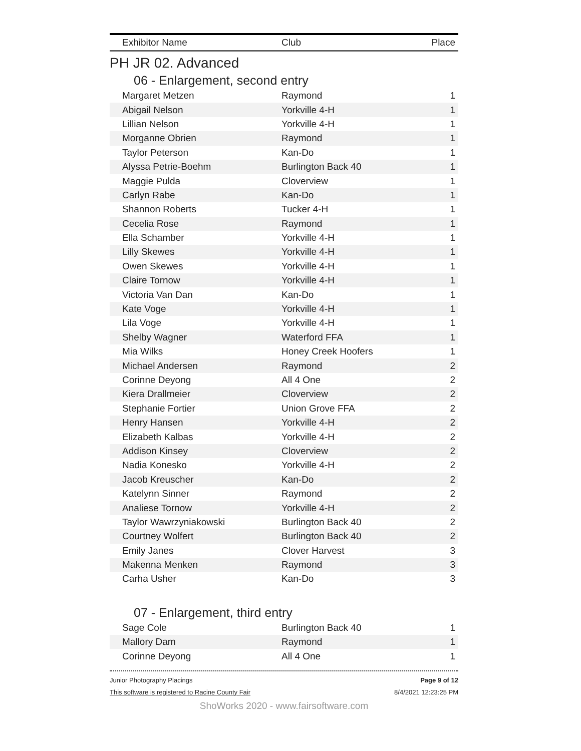| Exhibitor Name | Club | Place |
| --- | --- | --- |
PH JR 02. Advanced
06 - Enlargement, second entry
| Margaret Metzen | Raymond | 1 |
| Abigail Nelson | Yorkville 4-H | 1 |
| Lillian Nelson | Yorkville 4-H | 1 |
| Morganne Obrien | Raymond | 1 |
| Taylor Peterson | Kan-Do | 1 |
| Alyssa Petrie-Boehm | Burlington Back 40 | 1 |
| Maggie Pulda | Cloverview | 1 |
| Carlyn Rabe | Kan-Do | 1 |
| Shannon Roberts | Tucker 4-H | 1 |
| Cecelia Rose | Raymond | 1 |
| Ella Schamber | Yorkville 4-H | 1 |
| Lilly Skewes | Yorkville 4-H | 1 |
| Owen Skewes | Yorkville 4-H | 1 |
| Claire Tornow | Yorkville 4-H | 1 |
| Victoria Van Dan | Kan-Do | 1 |
| Kate Voge | Yorkville 4-H | 1 |
| Lila Voge | Yorkville 4-H | 1 |
| Shelby Wagner | Waterford FFA | 1 |
| Mia Wilks | Honey Creek Hoofers | 1 |
| Michael Andersen | Raymond | 2 |
| Corinne Deyong | All 4 One | 2 |
| Kiera Drallmeier | Cloverview | 2 |
| Stephanie Fortier | Union Grove FFA | 2 |
| Henry Hansen | Yorkville 4-H | 2 |
| Elizabeth Kalbas | Yorkville 4-H | 2 |
| Addison Kinsey | Cloverview | 2 |
| Nadia Konesko | Yorkville 4-H | 2 |
| Jacob Kreuscher | Kan-Do | 2 |
| Katelynn Sinner | Raymond | 2 |
| Analiese Tornow | Yorkville 4-H | 2 |
| Taylor Wawrzyniakowski | Burlington Back 40 | 2 |
| Courtney Wolfert | Burlington Back 40 | 2 |
| Emily Janes | Clover Harvest | 3 |
| Makenna Menken | Raymond | 3 |
| Carha Usher | Kan-Do | 3 |
07 - Enlargement, third entry
| Sage Cole | Burlington Back 40 | 1 |
| Mallory Dam | Raymond | 1 |
| Corinne Deyong | All 4 One | 1 |
Junior Photography Placings
This software is registered to Racine County Fair
Page 9 of 12
8/4/2021 12:23:25 PM
ShoWorks 2020 - www.fairsoftware.com